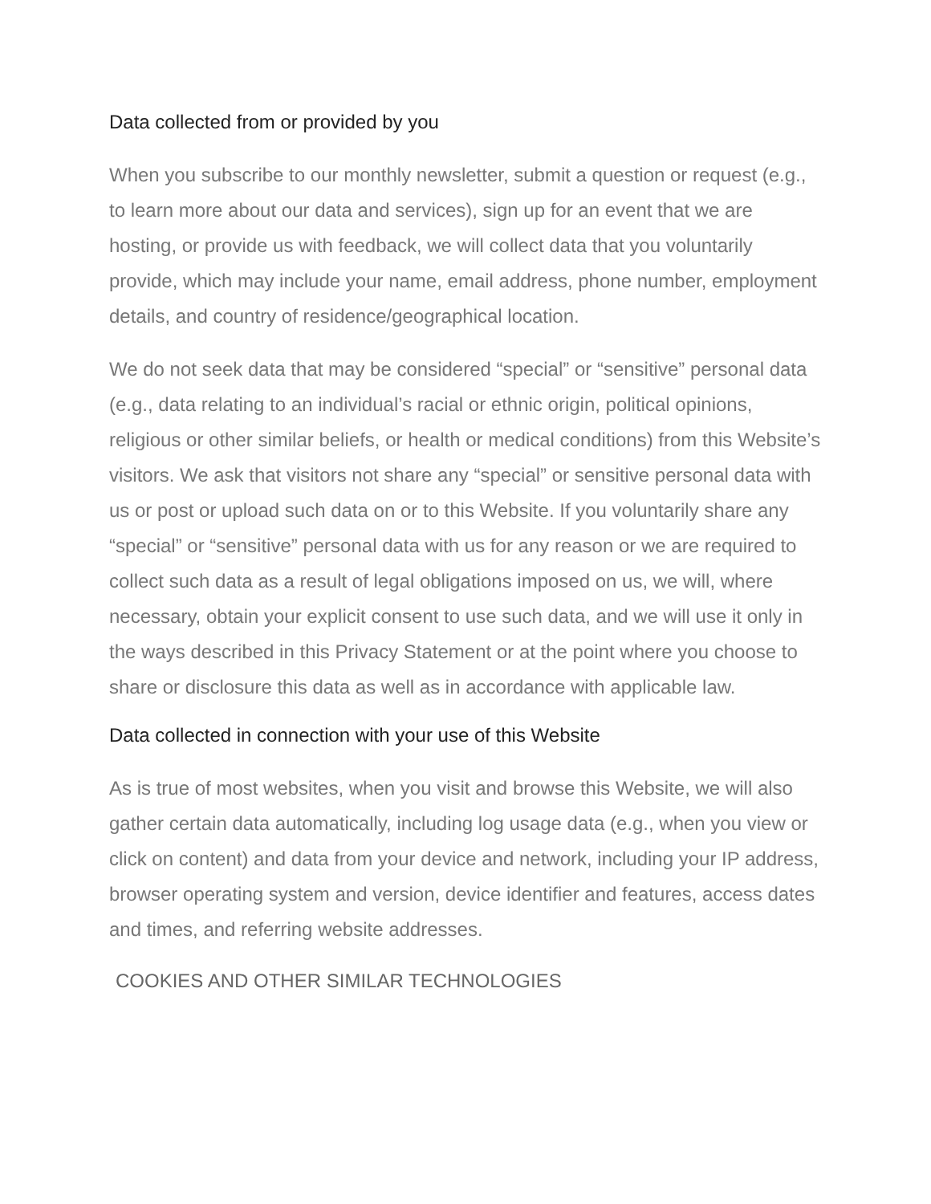Data collected from or provided by you
When you subscribe to our monthly newsletter, submit a question or request (e.g., to learn more about our data and services), sign up for an event that we are hosting, or provide us with feedback, we will collect data that you voluntarily provide, which may include your name, email address, phone number, employment details, and country of residence/geographical location.
We do not seek data that may be considered “special” or “sensitive” personal data (e.g., data relating to an individual’s racial or ethnic origin, political opinions, religious or other similar beliefs, or health or medical conditions) from this Website’s visitors. We ask that visitors not share any “special” or sensitive personal data with us or post or upload such data on or to this Website. If you voluntarily share any “special” or “sensitive” personal data with us for any reason or we are required to collect such data as a result of legal obligations imposed on us, we will, where necessary, obtain your explicit consent to use such data, and we will use it only in the ways described in this Privacy Statement or at the point where you choose to share or disclosure this data as well as in accordance with applicable law.
Data collected in connection with your use of this Website
As is true of most websites, when you visit and browse this Website, we will also gather certain data automatically, including log usage data (e.g., when you view or click on content) and data from your device and network, including your IP address, browser operating system and version, device identifier and features, access dates and times, and referring website addresses.
COOKIES AND OTHER SIMILAR TECHNOLOGIES